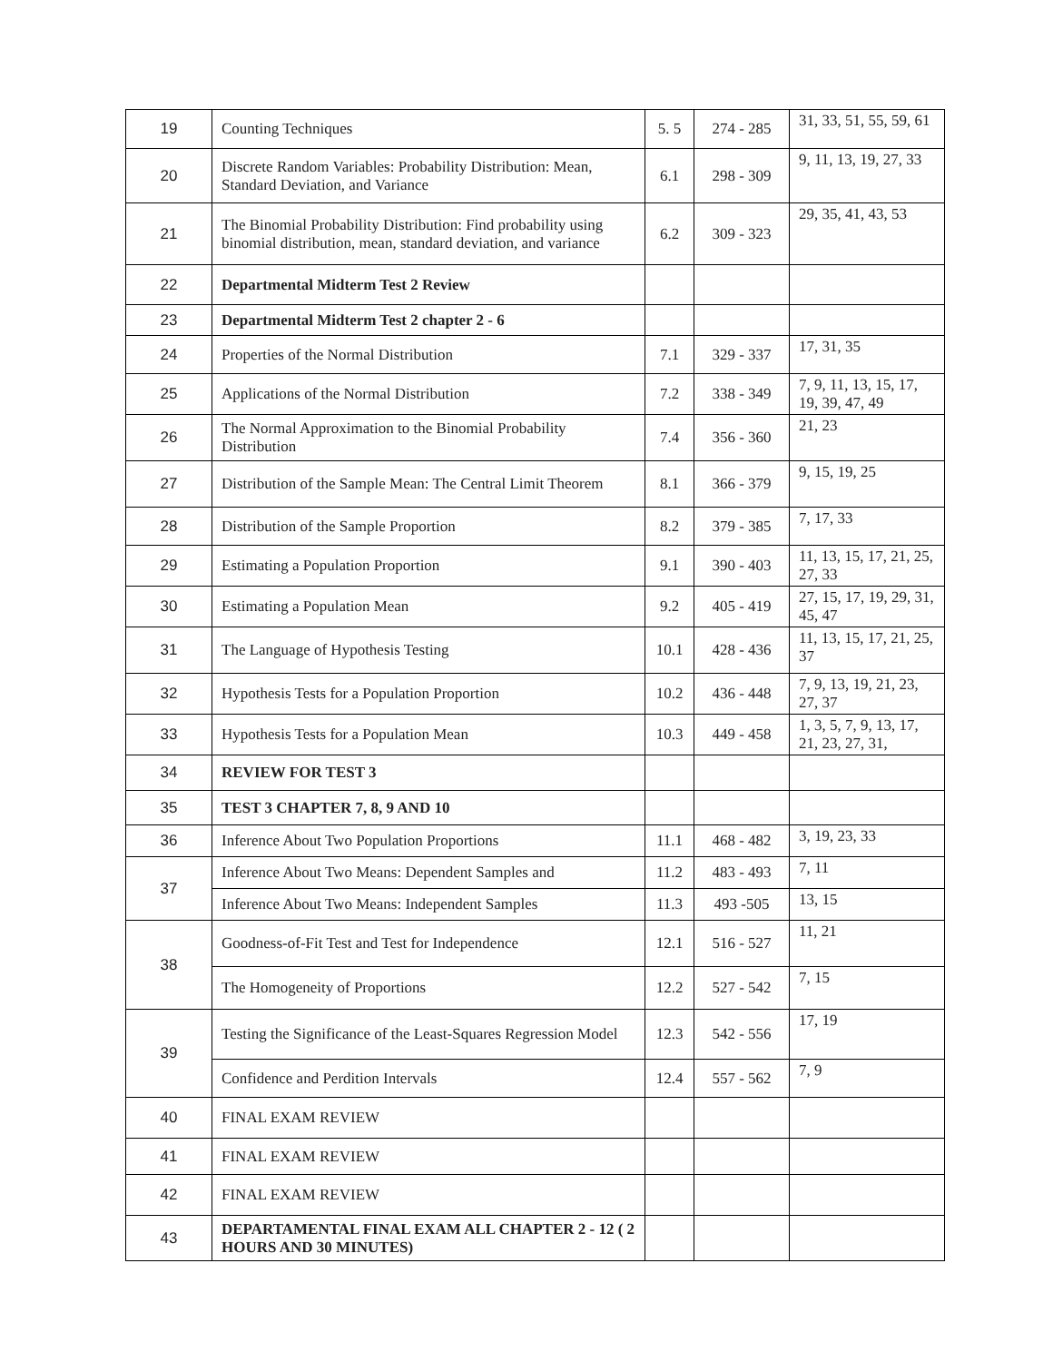| 19 | Counting Techniques | 5. 5 | 274 - 285 | 31, 33, 51, 55, 59, 61 |
| 20 | Discrete Random Variables: Probability Distribution: Mean, Standard Deviation, and Variance | 6.1 | 298 - 309 | 9, 11, 13, 19, 27, 33 |
| 21 | The Binomial Probability Distribution: Find probability using binomial distribution, mean, standard deviation, and variance | 6.2 | 309 - 323 | 29, 35, 41, 43, 53 |
| 22 | Departmental Midterm Test 2 Review | | | |
| 23 | Departmental Midterm Test 2 chapter 2 - 6 | | | |
| 24 | Properties of the Normal Distribution | 7.1 | 329 - 337 | 17, 31, 35 |
| 25 | Applications of the Normal Distribution | 7.2 | 338 - 349 | 7, 9, 11, 13, 15, 17, 19, 39, 47, 49 |
| 26 | The Normal Approximation to the Binomial Probability Distribution | 7.4 | 356 - 360 | 21, 23 |
| 27 | Distribution of the Sample Mean: The Central Limit Theorem | 8.1 | 366 - 379 | 9, 15, 19, 25 |
| 28 | Distribution of the Sample Proportion | 8.2 | 379 - 385 | 7, 17, 33 |
| 29 | Estimating a Population Proportion | 9.1 | 390 - 403 | 11, 13, 15, 17, 21, 25, 27, 33 |
| 30 | Estimating a Population Mean | 9.2 | 405 - 419 | 27, 15, 17, 19, 29, 31, 45, 47 |
| 31 | The Language of Hypothesis Testing | 10.1 | 428 - 436 | 11, 13, 15, 17, 21, 25, 37 |
| 32 | Hypothesis Tests for a Population Proportion | 10.2 | 436 - 448 | 7, 9, 13, 19, 21, 23, 27, 37 |
| 33 | Hypothesis Tests for a Population Mean | 10.3 | 449 - 458 | 1, 3, 5, 7, 9, 13, 17, 21, 23, 27, 31, |
| 34 | REVIEW FOR TEST 3 | | | |
| 35 | TEST 3 CHAPTER 7, 8, 9 AND 10 | | | |
| 36 | Inference About Two Population Proportions | 11.1 | 468 - 482 | 3, 19, 23, 33 |
| 37 | Inference About Two Means: Dependent Samples and | 11.2 | 483 - 493 | 7, 11 |
| | Inference About Two Means: Independent Samples | 11.3 | 493 -505 | 13, 15 |
| 38 | Goodness-of-Fit Test and Test for Independence | 12.1 | 516 - 527 | 11, 21 |
| | The Homogeneity of Proportions | 12.2 | 527 - 542 | 7, 15 |
| 39 | Testing the Significance of the Least-Squares Regression Model | 12.3 | 542 - 556 | 17, 19 |
| | Confidence and Perdition Intervals | 12.4 | 557 - 562 | 7, 9 |
| 40 | FINAL EXAM REVIEW | | | |
| 41 | FINAL EXAM REVIEW | | | |
| 42 | FINAL EXAM REVIEW | | | |
| 43 | DEPARTAMENTAL FINAL EXAM ALL CHAPTER 2 - 12 ( 2 HOURS AND 30 MINUTES) | | | |